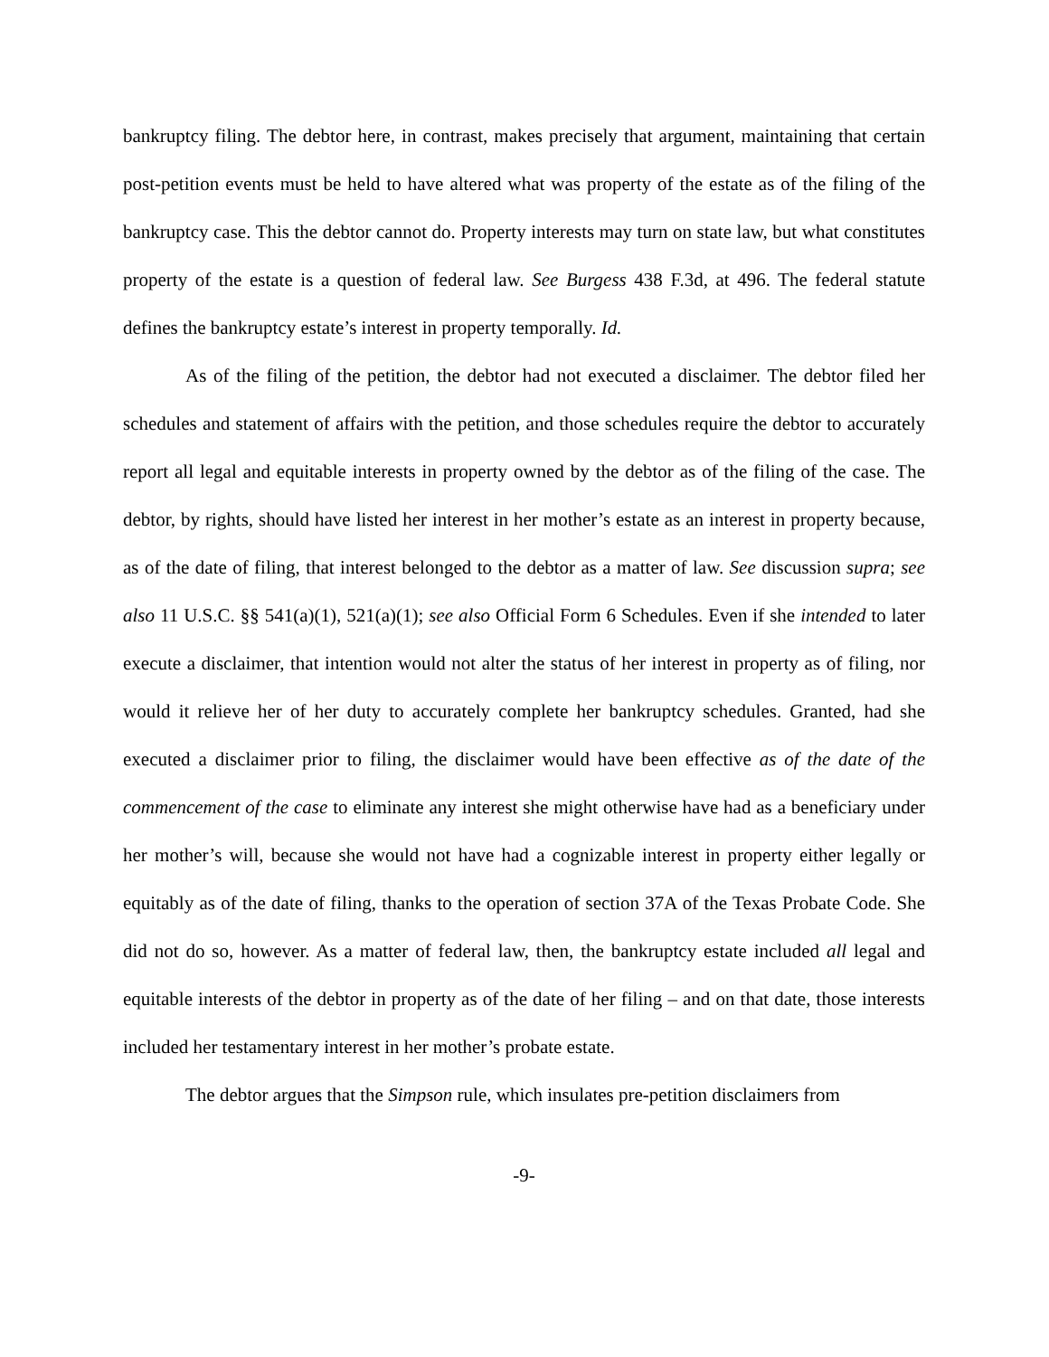bankruptcy filing. The debtor here, in contrast, makes precisely that argument, maintaining that certain post-petition events must be held to have altered what was property of the estate as of the filing of the bankruptcy case. This the debtor cannot do. Property interests may turn on state law, but what constitutes property of the estate is a question of federal law. See Burgess 438 F.3d, at 496. The federal statute defines the bankruptcy estate’s interest in property temporally. Id.
As of the filing of the petition, the debtor had not executed a disclaimer. The debtor filed her schedules and statement of affairs with the petition, and those schedules require the debtor to accurately report all legal and equitable interests in property owned by the debtor as of the filing of the case. The debtor, by rights, should have listed her interest in her mother’s estate as an interest in property because, as of the date of filing, that interest belonged to the debtor as a matter of law. See discussion supra; see also 11 U.S.C. §§ 541(a)(1), 521(a)(1); see also Official Form 6 Schedules. Even if she intended to later execute a disclaimer, that intention would not alter the status of her interest in property as of filing, nor would it relieve her of her duty to accurately complete her bankruptcy schedules. Granted, had she executed a disclaimer prior to filing, the disclaimer would have been effective as of the date of the commencement of the case to eliminate any interest she might otherwise have had as a beneficiary under her mother’s will, because she would not have had a cognizable interest in property either legally or equitably as of the date of filing, thanks to the operation of section 37A of the Texas Probate Code. She did not do so, however. As a matter of federal law, then, the bankruptcy estate included all legal and equitable interests of the debtor in property as of the date of her filing – and on that date, those interests included her testamentary interest in her mother’s probate estate.
The debtor argues that the Simpson rule, which insulates pre-petition disclaimers from
-9-